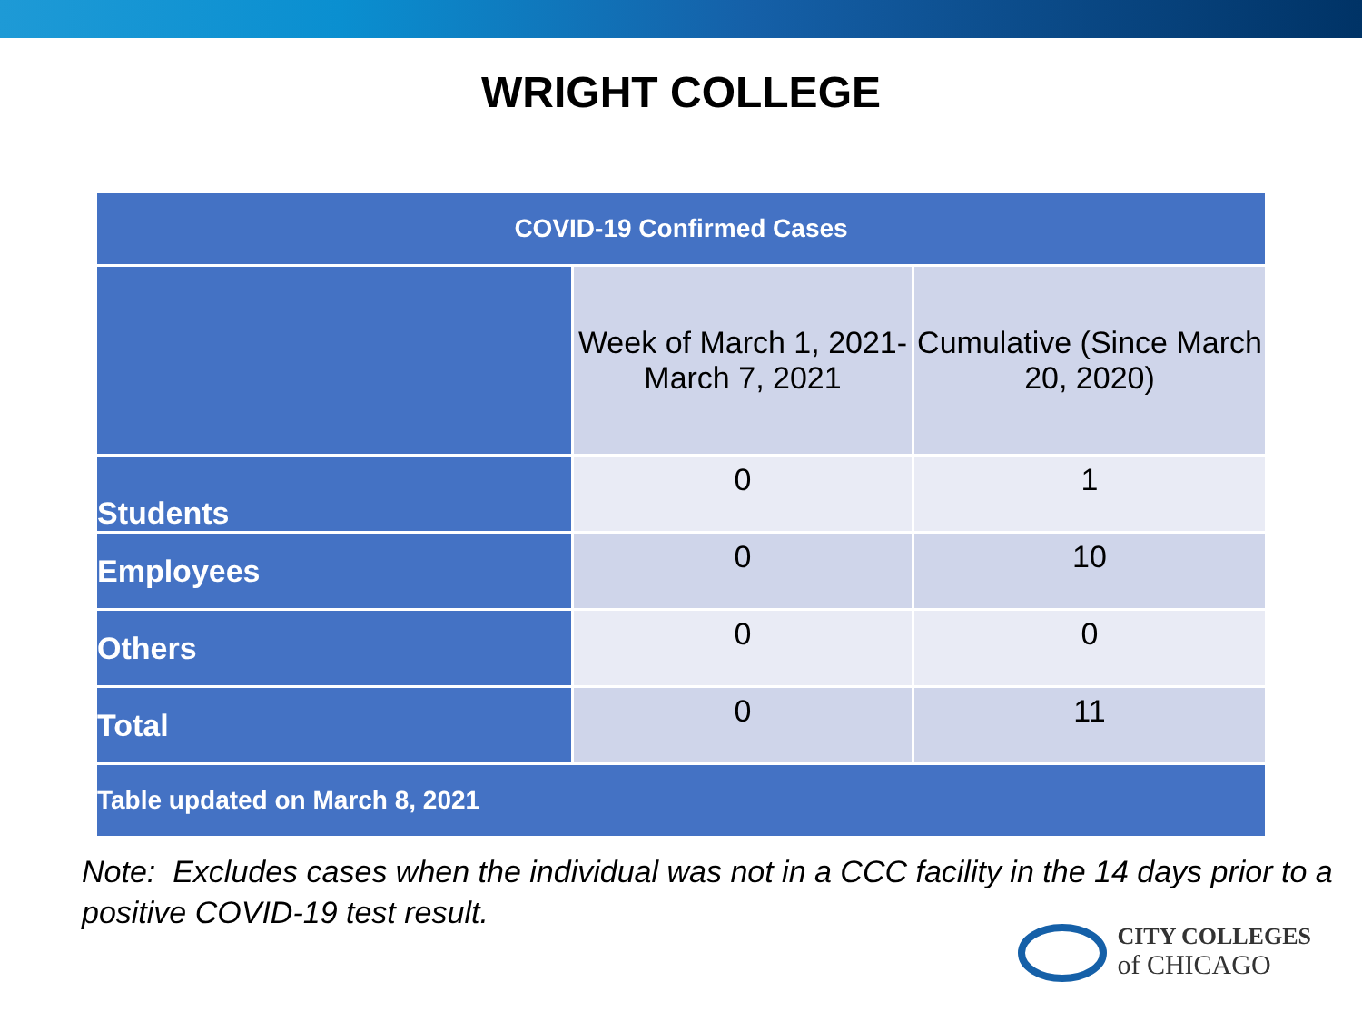WRIGHT COLLEGE
| COVID-19 Confirmed Cases | | |
| --- | --- | --- |
| | Week of March 1, 2021-March 7, 2021 | Cumulative (Since March 20, 2020) |
| Students | 0 | 1 |
| Employees | 0 | 10 |
| Others | 0 | 0 |
| Total | 0 | 11 |
| Table updated on March 8, 2021 | | |
Note: Excludes cases when the individual was not in a CCC facility in the 14 days prior to a positive COVID-19 test result.
CITY COLLEGES
of CHICAGO